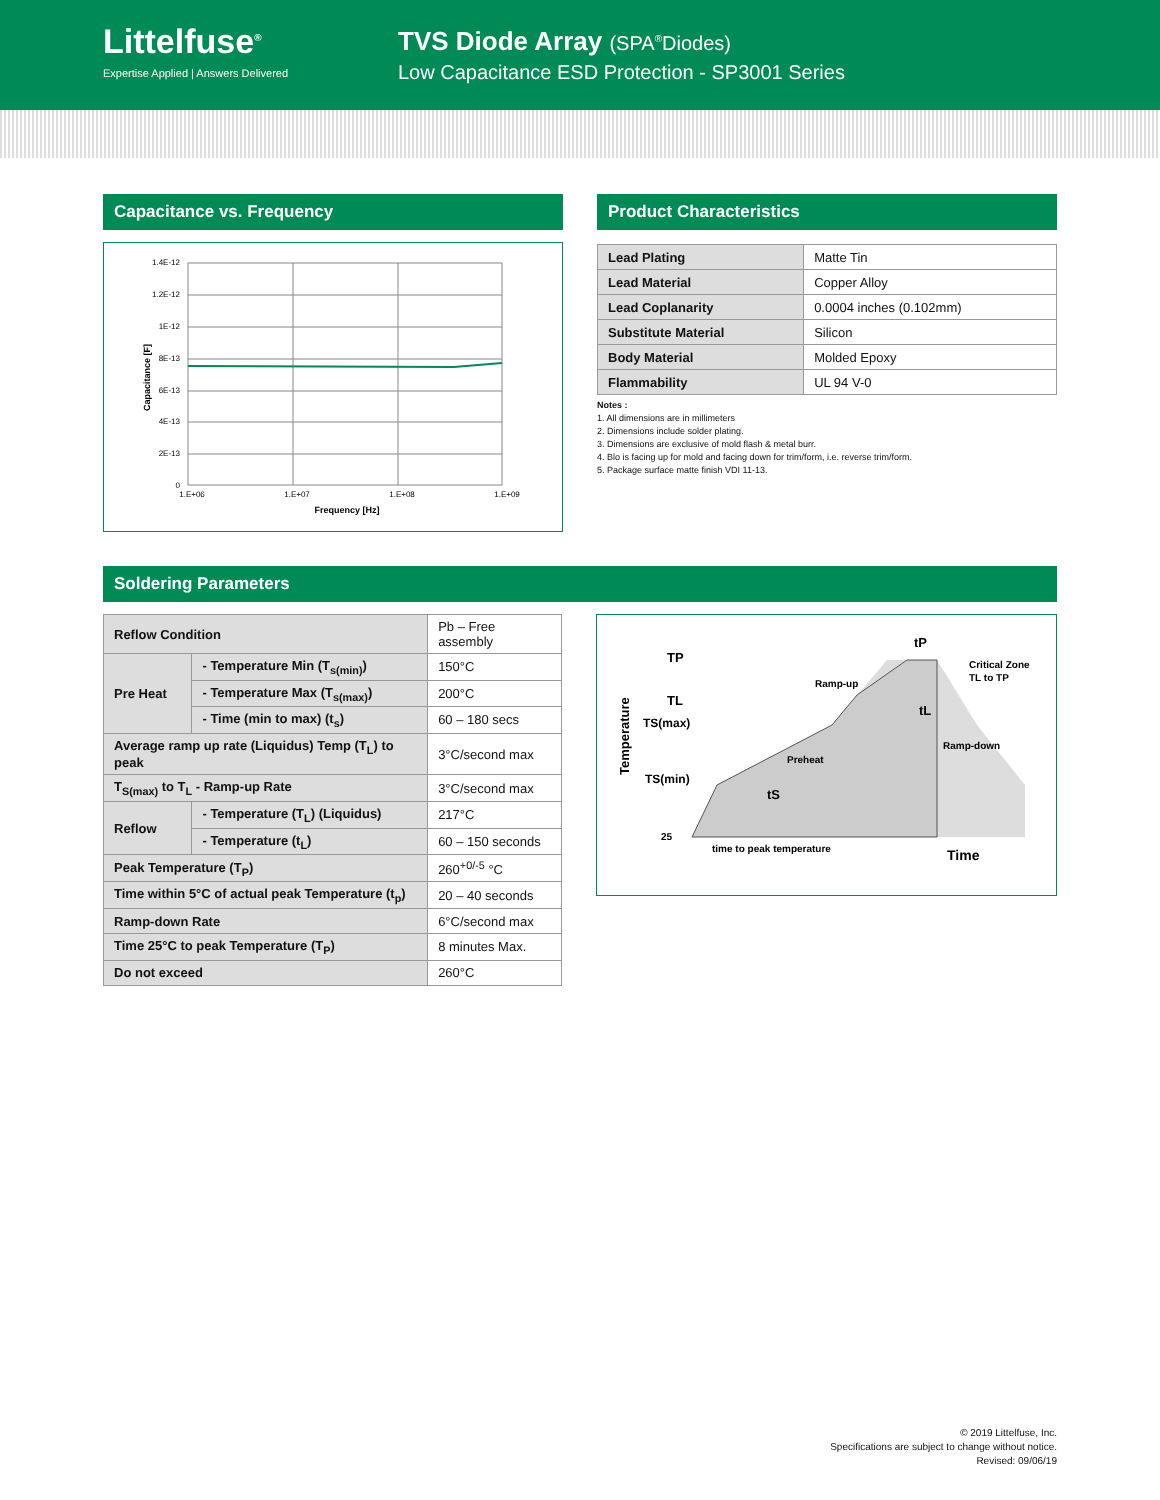Littelfuse<sup>®</sup>
Expertise Applied | Answers Delivered
TVS Diode Array (SPA<sup>®</sup>Diodes)
Low Capacitance ESD Protection - SP3001 Series
Capacitance vs. Frequency
1.4E-12
1.2E-12
1E-12
8E-13
6E-13
4E-13
2E-13
0
1.E+06
1.E+07
1.E+08
1.E+09
Frequency [Hz]
Capacitance [F]
Product Characteristics
| Lead Plating | Matte Tin |
| Lead Material | Copper Alloy |
| Lead Coplanarity | 0.0004 inches (0.102mm) |
| Substitute Material | Silicon |
| Body Material | Molded Epoxy |
| Flammability | UL 94 V-0 |
Notes :
1. All dimensions are in millimeters
2. Dimensions include solder plating.
3. Dimensions are exclusive of mold flash & metal burr.
4. Blo is facing up for mold and facing down for trim/form, i.e. reverse trim/form.
5. Package surface matte finish VDI 11-13.
Soldering Parameters
| Reflow Condition | | Pb – Free assembly |
| Pre Heat | - Temperature Min (T<sub>s(min)</sub>) | 150°C |
| | - Temperature Max (T<sub>s(max)</sub>) | 200°C |
| | - Time (min to max) (t<sub>s</sub>) | 60 – 180 secs |
| Average ramp up rate (Liquidus) Temp (T<sub>L</sub>) to peak | | 3°C/second max |
| T<sub>S(max)</sub> to T<sub>L</sub> - Ramp-up Rate | | 3°C/second max |
| Reflow | - Temperature (T<sub>L</sub>) (Liquidus) | 217°C |
| | - Temperature (t<sub>L</sub>) | 60 – 150 seconds |
| Peak Temperature (T<sub>P</sub>) | | 260<sup>+0/-5</sup> °C |
| Time within 5°C of actual peak Temperature (t<sub>p</sub>) | | 20 – 40 seconds |
| Ramp-down Rate | | 6°C/second max |
| Time 25°C to peak Temperature (T<sub>P</sub>) | | 8 minutes Max. |
| Do not exceed | | 260°C |
TP
TL
TS(max)
TS(min)
25
Temperature
Ramp-up
Preheat
Ramp-down
Critical Zone
TL to TP
tP
tL
tS
time to peak temperature
Time
© 2019 Littelfuse, Inc.
Specifications are subject to change without notice.
Revised: 09/06/19